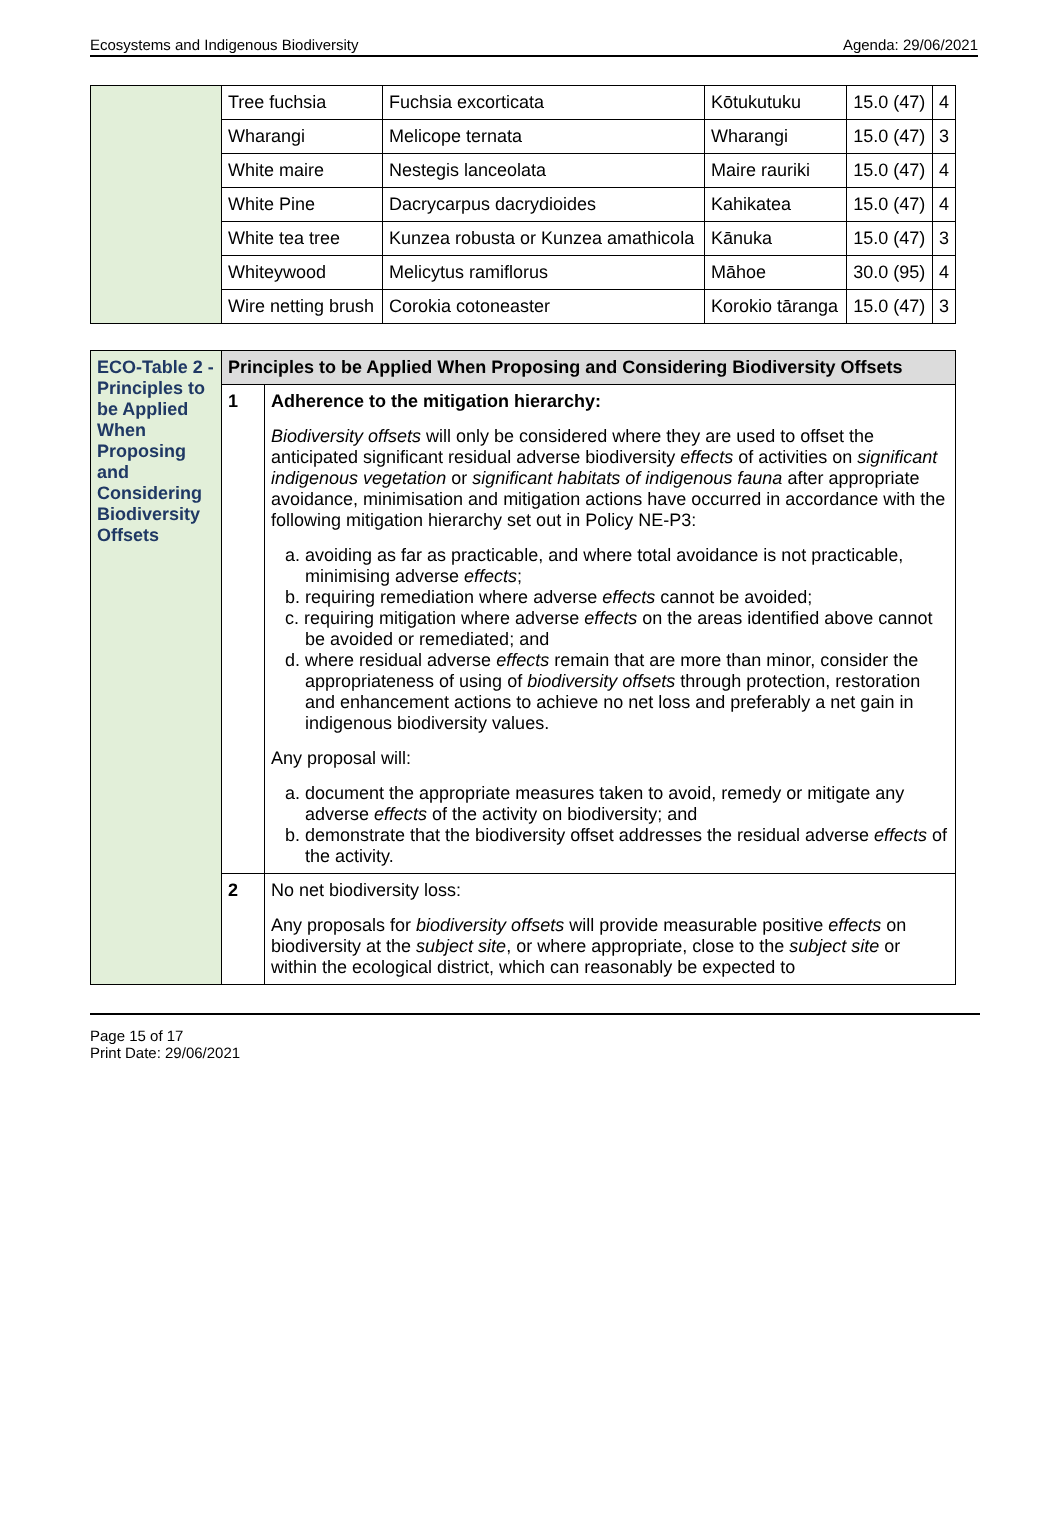Ecosystems and Indigenous Biodiversity Agenda: 29/06/2021
| | Tree fuchsia | Fuchsia excorticata | Kōtukutuku | 15.0 (47) | 4 |
| | Wharangi | Melicope ternata | Wharangi | 15.0 (47) | 3 |
| | White maire | Nestegis lanceolata | Maire rauriki | 15.0 (47) | 4 |
| | White Pine | Dacrycarpus dacrydioides | Kahikatea | 15.0 (47) | 4 |
| | White tea tree | Kunzea robusta or Kunzea amathicola | Kānuka | 15.0 (47) | 3 |
| | Whiteywood | Melicytus ramiflorus | Māhoe | 30.0 (95) | 4 |
| | Wire netting brush | Corokia cotoneaster | Korokio tāranga | 15.0 (47) | 3 |
| ECO-Table 2 - Principles to be Applied When Proposing and Considering Biodiversity Offsets | Principles to be Applied When Proposing and Considering Biodiversity Offsets | |
| | 1 | Adherence to the mitigation hierarchy: Biodiversity offsets will only be considered where they are used to offset the anticipated significant residual adverse biodiversity effects of activities on significant indigenous vegetation or significant habitats of indigenous fauna after appropriate avoidance, minimisation and mitigation actions have occurred in accordance with the following mitigation hierarchy set out in Policy NE-P3: a. avoiding as far as practicable, and where total avoidance is not practicable, minimising adverse effects ; b. requiring remediation where adverse effects cannot be avoided; c. requiring mitigation where adverse effects on the areas identified above cannot be avoided or remediated; and d. where residual adverse effects remain that are more than minor, consider the appropriateness of using of biodiversity offsets through protection, restoration and enhancement actions to achieve no net loss and preferably a net gain in indigenous biodiversity values. Any proposal will: a. document the appropriate measures taken to avoid, remedy or mitigate any adverse effects of the activity on biodiversity; and b. demonstrate that the biodiversity offset addresses the residual adverse effects of the activity. |
| | 2 | No net biodiversity loss: Any proposals for biodiversity offsets will provide measurable positive effects on biodiversity at the subject site , or where appropriate, close to the subject site or within the ecological district, which can reasonably be expected to |
Page 15 of 17
Print Date: 29/06/2021